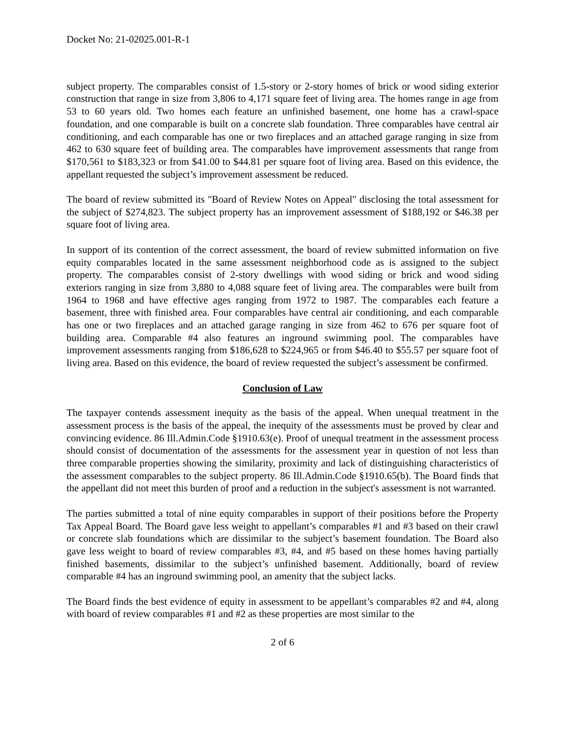Docket No: 21-02025.001-R-1
subject property. The comparables consist of 1.5-story or 2-story homes of brick or wood siding exterior construction that range in size from 3,806 to 4,171 square feet of living area. The homes range in age from 53 to 60 years old. Two homes each feature an unfinished basement, one home has a crawl-space foundation, and one comparable is built on a concrete slab foundation. Three comparables have central air conditioning, and each comparable has one or two fireplaces and an attached garage ranging in size from 462 to 630 square feet of building area. The comparables have improvement assessments that range from $170,561 to $183,323 or from $41.00 to $44.81 per square foot of living area. Based on this evidence, the appellant requested the subject’s improvement assessment be reduced.
The board of review submitted its "Board of Review Notes on Appeal" disclosing the total assessment for the subject of $274,823. The subject property has an improvement assessment of $188,192 or $46.38 per square foot of living area.
In support of its contention of the correct assessment, the board of review submitted information on five equity comparables located in the same assessment neighborhood code as is assigned to the subject property. The comparables consist of 2-story dwellings with wood siding or brick and wood siding exteriors ranging in size from 3,880 to 4,088 square feet of living area. The comparables were built from 1964 to 1968 and have effective ages ranging from 1972 to 1987. The comparables each feature a basement, three with finished area. Four comparables have central air conditioning, and each comparable has one or two fireplaces and an attached garage ranging in size from 462 to 676 per square foot of building area. Comparable #4 also features an inground swimming pool. The comparables have improvement assessments ranging from $186,628 to $224,965 or from $46.40 to $55.57 per square foot of living area. Based on this evidence, the board of review requested the subject’s assessment be confirmed.
Conclusion of Law
The taxpayer contends assessment inequity as the basis of the appeal. When unequal treatment in the assessment process is the basis of the appeal, the inequity of the assessments must be proved by clear and convincing evidence. 86 Ill.Admin.Code §1910.63(e). Proof of unequal treatment in the assessment process should consist of documentation of the assessments for the assessment year in question of not less than three comparable properties showing the similarity, proximity and lack of distinguishing characteristics of the assessment comparables to the subject property. 86 Ill.Admin.Code §1910.65(b). The Board finds that the appellant did not meet this burden of proof and a reduction in the subject's assessment is not warranted.
The parties submitted a total of nine equity comparables in support of their positions before the Property Tax Appeal Board. The Board gave less weight to appellant’s comparables #1 and #3 based on their crawl or concrete slab foundations which are dissimilar to the subject’s basement foundation. The Board also gave less weight to board of review comparables #3, #4, and #5 based on these homes having partially finished basements, dissimilar to the subject’s unfinished basement. Additionally, board of review comparable #4 has an inground swimming pool, an amenity that the subject lacks.
The Board finds the best evidence of equity in assessment to be appellant’s comparables #2 and #4, along with board of review comparables #1 and #2 as these properties are most similar to the
2 of 6